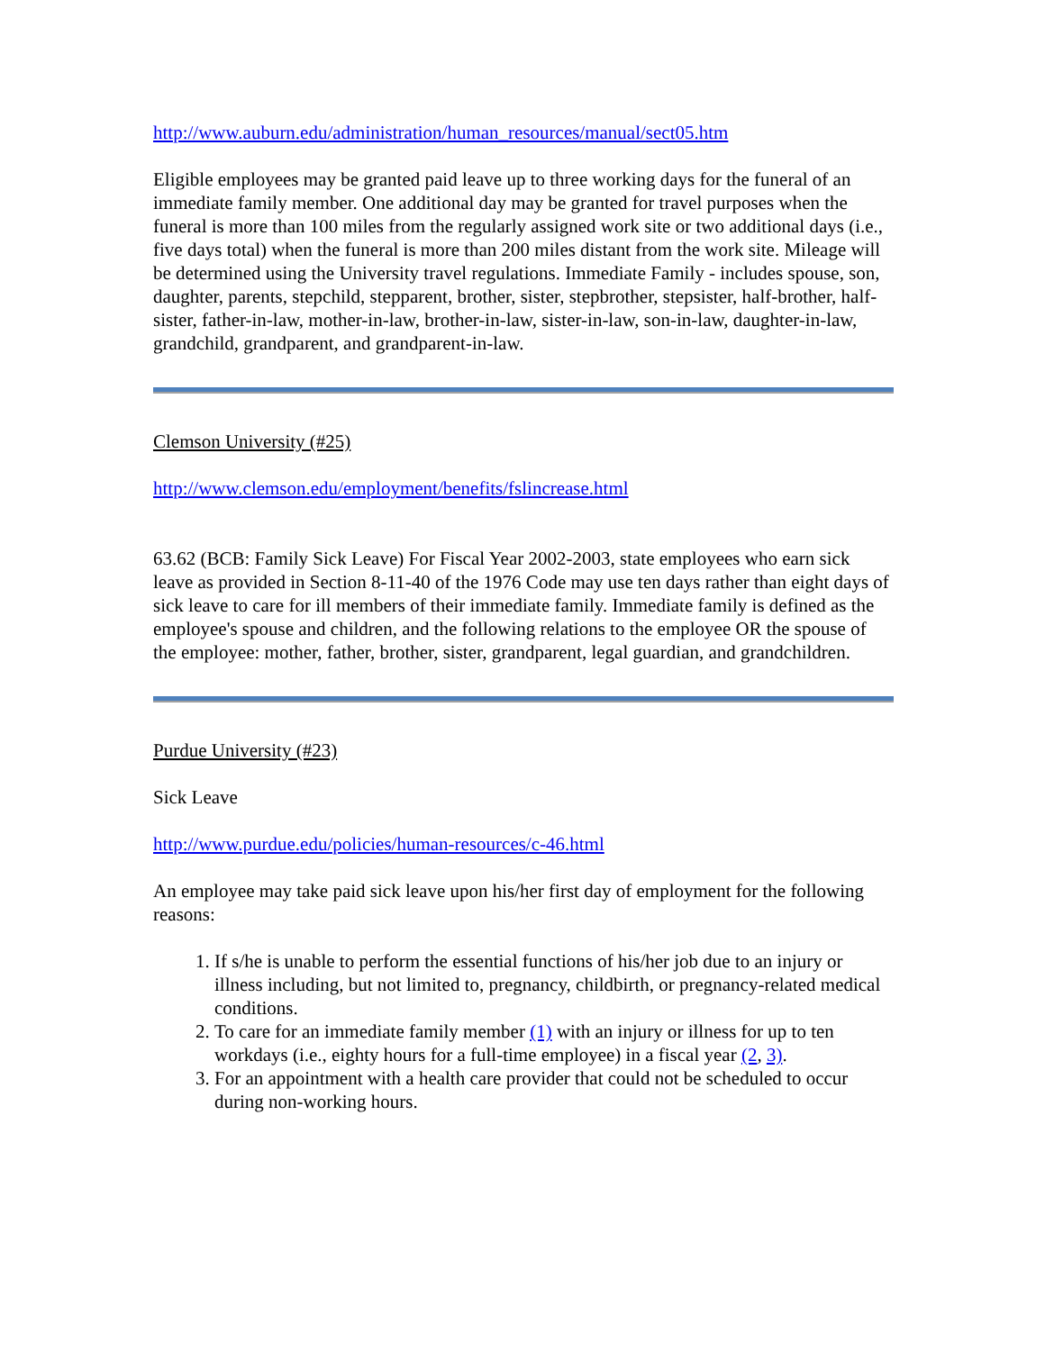http://www.auburn.edu/administration/human_resources/manual/sect05.htm
Eligible employees may be granted paid leave up to three working days for the funeral of an immediate family member. One additional day may be granted for travel purposes when the funeral is more than 100 miles from the regularly assigned work site or two additional days (i.e., five days total) when the funeral is more than 200 miles distant from the work site. Mileage will be determined using the University travel regulations. Immediate Family - includes spouse, son, daughter, parents, stepchild, stepparent, brother, sister, stepbrother, stepsister, half-brother, half-sister, father-in-law, mother-in-law, brother-in-law, sister-in-law, son-in-law, daughter-in-law, grandchild, grandparent, and grandparent-in-law.
Clemson University (#25)
http://www.clemson.edu/employment/benefits/fslincrease.html
63.62 (BCB: Family Sick Leave) For Fiscal Year 2002-2003, state employees who earn sick leave as provided in Section 8-11-40 of the 1976 Code may use ten days rather than eight days of sick leave to care for ill members of their immediate family. Immediate family is defined as the employee's spouse and children, and the following relations to the employee OR the spouse of the employee: mother, father, brother, sister, grandparent, legal guardian, and grandchildren.
Purdue University (#23)
Sick Leave
http://www.purdue.edu/policies/human-resources/c-46.html
An employee may take paid sick leave upon his/her first day of employment for the following reasons:
1. If s/he is unable to perform the essential functions of his/her job due to an injury or illness including, but not limited to, pregnancy, childbirth, or pregnancy-related medical conditions.
2. To care for an immediate family member (1) with an injury or illness for up to ten workdays (i.e., eighty hours for a full-time employee) in a fiscal year (2, 3).
3. For an appointment with a health care provider that could not be scheduled to occur during non-working hours.